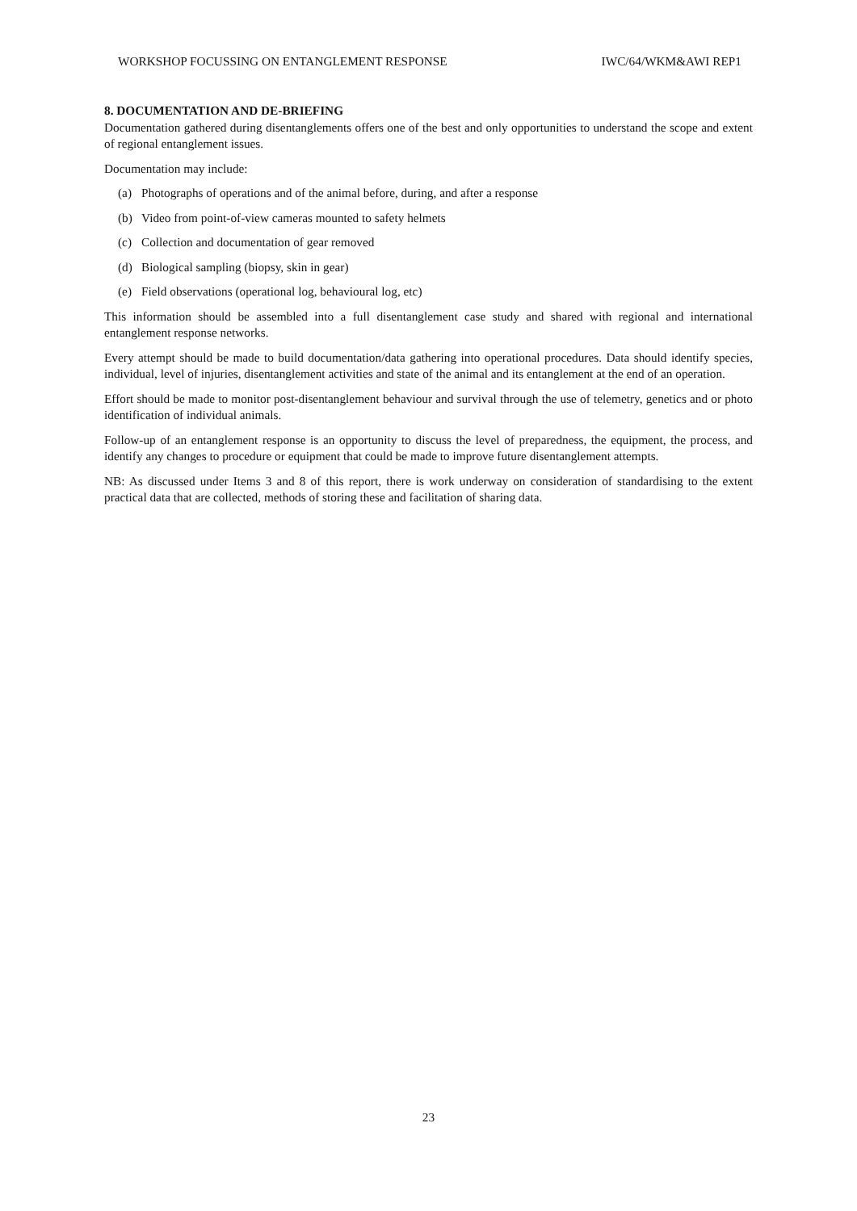WORKSHOP FOCUSSING ON ENTANGLEMENT RESPONSE IWC/64/WKM&AWI REP1
8. DOCUMENTATION AND DE-BRIEFING
Documentation gathered during disentanglements offers one of the best and only opportunities to understand the scope and extent of regional entanglement issues.
Documentation may include:
(a) Photographs of operations and of the animal before, during, and after a response
(b) Video from point-of-view cameras mounted to safety helmets
(c) Collection and documentation of gear removed
(d) Biological sampling (biopsy, skin in gear)
(e) Field observations (operational log, behavioural log, etc)
This information should be assembled into a full disentanglement case study and shared with regional and international entanglement response networks.
Every attempt should be made to build documentation/data gathering into operational procedures. Data should identify species, individual, level of injuries, disentanglement activities and state of the animal and its entanglement at the end of an operation.
Effort should be made to monitor post-disentanglement behaviour and survival through the use of telemetry, genetics and or photo identification of individual animals.
Follow-up of an entanglement response is an opportunity to discuss the level of preparedness, the equipment, the process, and identify any changes to procedure or equipment that could be made to improve future disentanglement attempts.
NB: As discussed under Items 3 and 8 of this report, there is work underway on consideration of standardising to the extent practical data that are collected, methods of storing these and facilitation of sharing data.
23